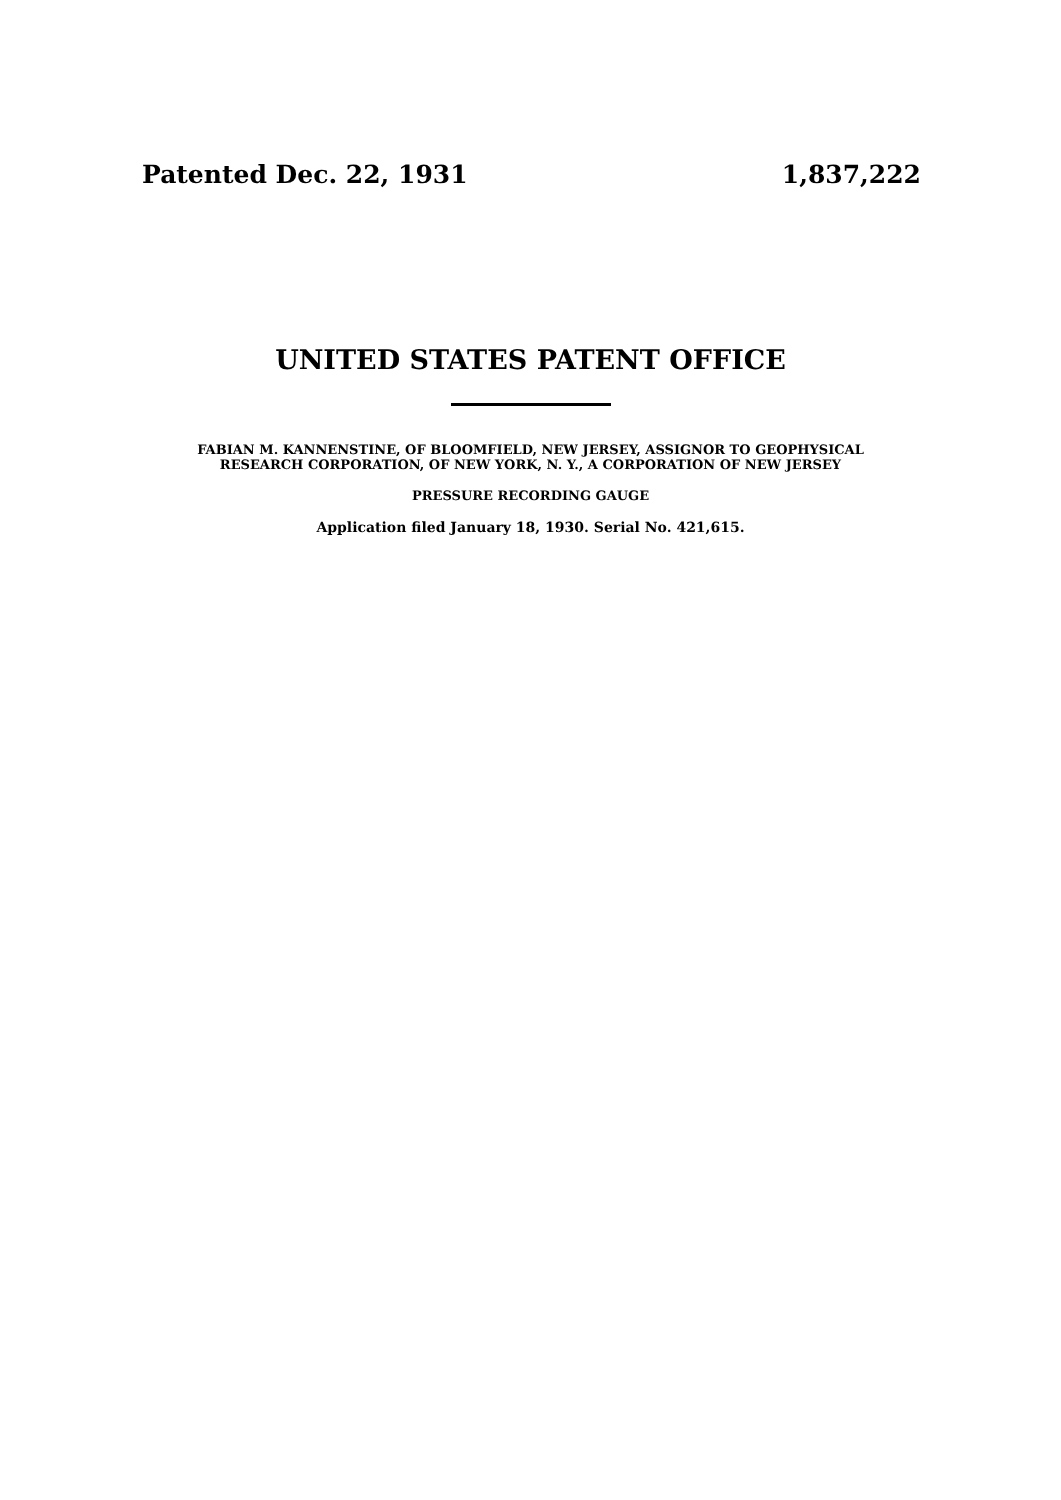Patented Dec. 22, 1931 1,837,222
UNITED STATES PATENT OFFICE
FABIAN M. KANNENSTINE, OF BLOOMFIELD, NEW JERSEY, ASSIGNOR TO GEOPHYSICAL
RESEARCH CORPORATION, OF NEW YORK, N. Y., A CORPORATION OF NEW JERSEY
PRESSURE RECORDING GAUGE
Application filed January 18, 1930. Serial No. 421,615.